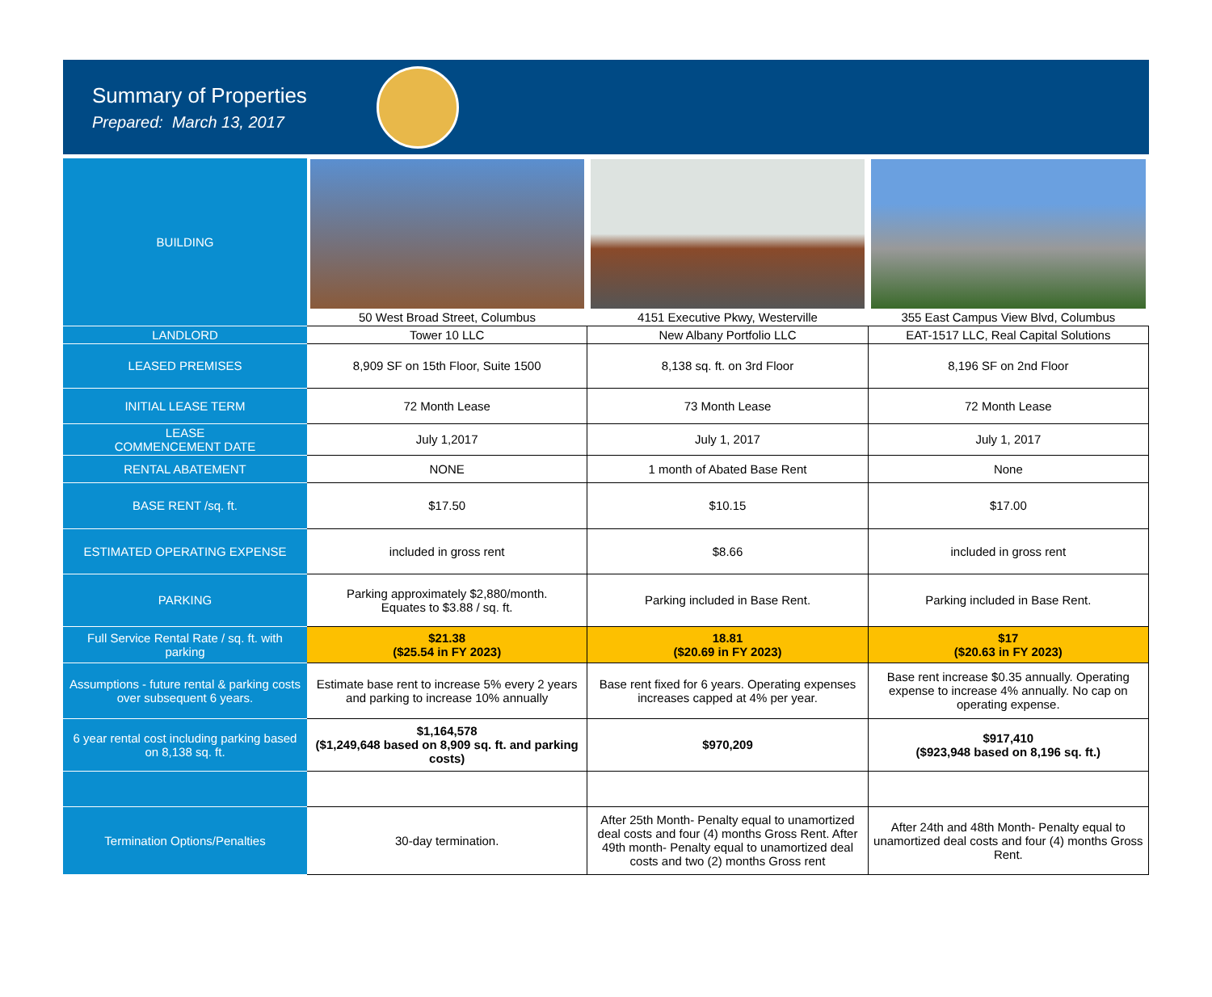Summary of Properties
Prepared: March 13, 2017
| BUILDING | | | |
| | 50 West Broad Street, Columbus | 4151 Executive Pkwy, Westerville | 355 East Campus View Blvd, Columbus |
| LANDLORD | Tower 10 LLC | New Albany Portfolio LLC | EAT-1517 LLC, Real Capital Solutions |
| LEASED PREMISES | 8,909 SF on 15th Floor, Suite 1500 | 8,138 sq. ft. on 3rd Floor | 8,196 SF on 2nd Floor |
| INITIAL LEASE TERM | 72 Month Lease | 73 Month Lease | 72 Month Lease |
| LEASE COMMENCEMENT DATE | July 1,2017 | July 1, 2017 | July 1, 2017 |
| RENTAL ABATEMENT | NONE | 1 month of Abated Base Rent | None |
| BASE RENT /sq. ft. | $17.50 | $10.15 | $17.00 |
| ESTIMATED OPERATING EXPENSE | included in gross rent | $8.66 | included in gross rent |
| PARKING | Parking approximately $2,880/month. Equates to $3.88 / sq. ft. | Parking included in Base Rent. | Parking included in Base Rent. |
| Full Service Rental Rate / sq. ft. with parking | $21.38 ($25.54 in FY 2023) | 18.81 ($20.69 in FY 2023) | $17 ($20.63 in FY 2023) |
| Assumptions - future rental & parking costs over subsequent 6 years. | Estimate base rent to increase 5% every 2 years and parking to increase 10% annually | Base rent fixed for 6 years. Operating expenses increases capped at 4% per year. | Base rent increase $0.35 annually. Operating expense to increase 4% annually. No cap on operating expense. |
| 6 year rental cost including parking based on 8,138 sq. ft. | $1,164,578 ($1,249,648 based on 8,909 sq. ft. and parking costs) | $970,209 | $917,410 ($923,948 based on 8,196 sq. ft.) |
| Termination Options/Penalties | 30-day termination. | After 25th Month- Penalty equal to unamortized deal costs and four (4) months Gross Rent. After 49th month- Penalty equal to unamortized deal costs and two (2) months Gross rent | After 24th and 48th Month- Penalty equal to unamortized deal costs and four (4) months Gross Rent. |